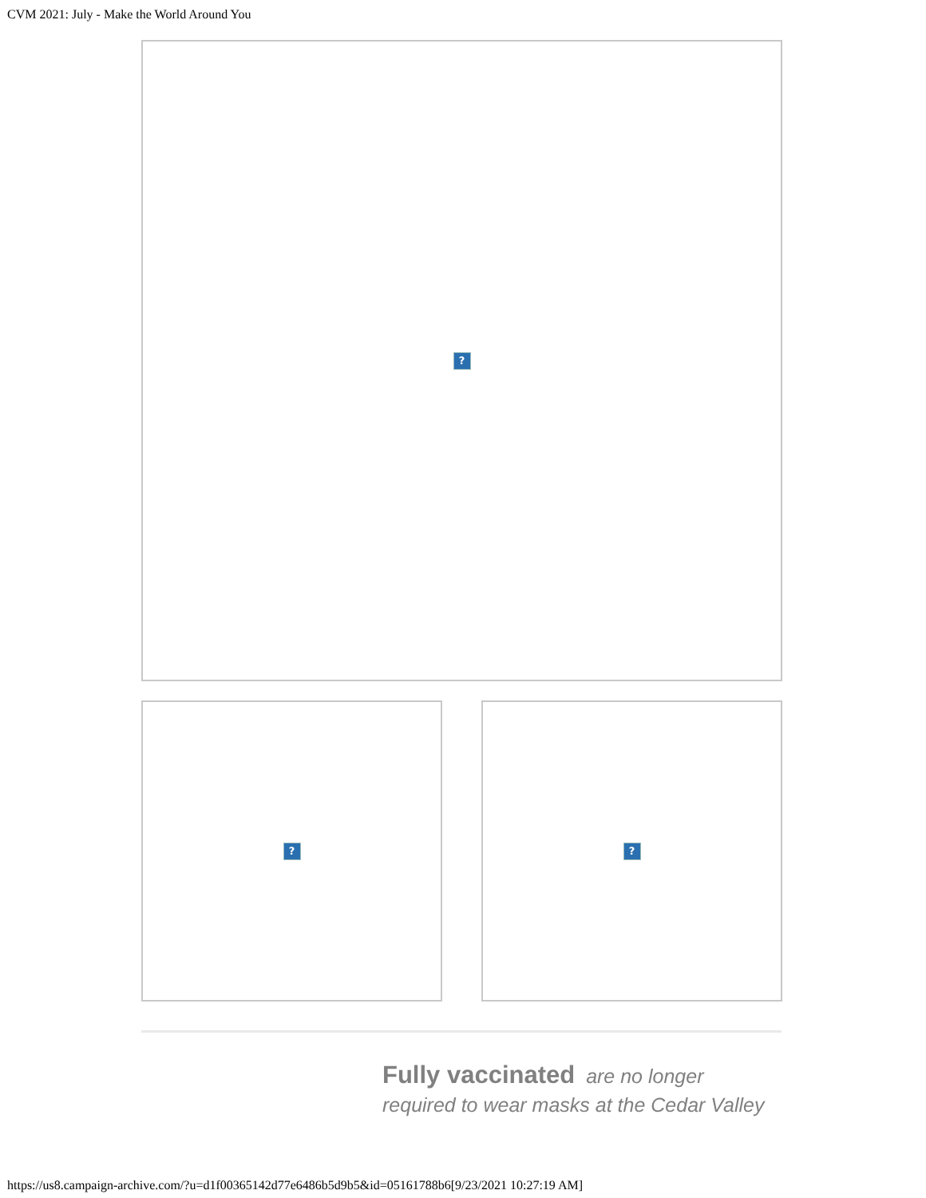CVM 2021: July - Make the World Around You
?
? ?
Fully vaccinated are no longer required to wear masks at the Cedar Valley
https://us8.campaign-archive.com/?u=d1f00365142d77e6486b5d9b5&id=05161788b6[9/23/2021 10:27:19 AM]